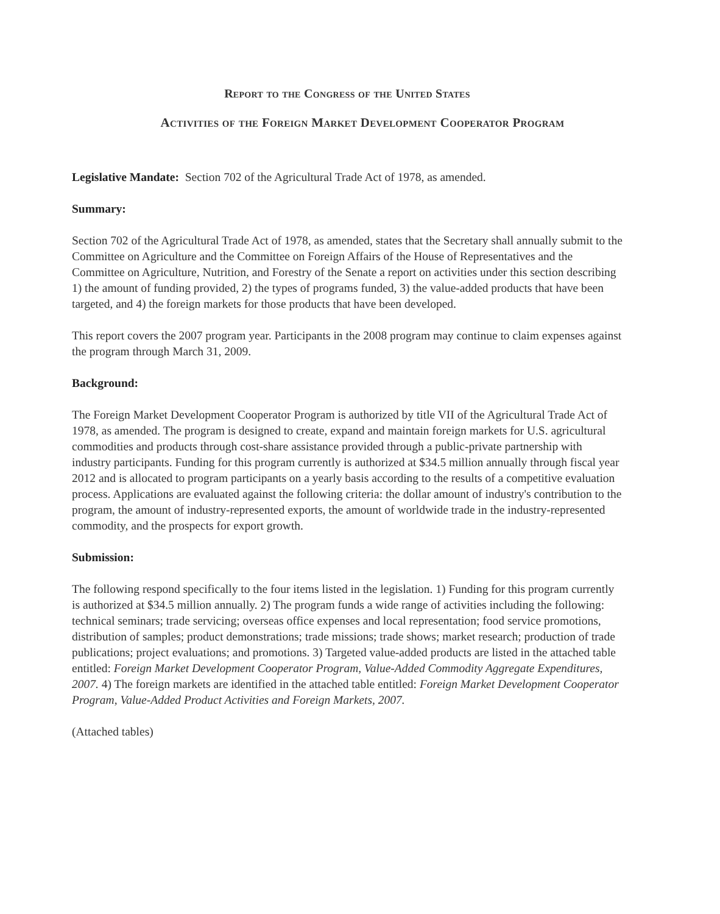Report to the Congress of the United States
Activities of the Foreign Market Development Cooperator Program
Legislative Mandate: Section 702 of the Agricultural Trade Act of 1978, as amended.
Summary:
Section 702 of the Agricultural Trade Act of 1978, as amended, states that the Secretary shall annually submit to the Committee on Agriculture and the Committee on Foreign Affairs of the House of Representatives and the Committee on Agriculture, Nutrition, and Forestry of the Senate a report on activities under this section describing 1) the amount of funding provided, 2) the types of programs funded, 3) the value-added products that have been targeted, and 4) the foreign markets for those products that have been developed.
This report covers the 2007 program year. Participants in the 2008 program may continue to claim expenses against the program through March 31, 2009.
Background:
The Foreign Market Development Cooperator Program is authorized by title VII of the Agricultural Trade Act of 1978, as amended. The program is designed to create, expand and maintain foreign markets for U.S. agricultural commodities and products through cost-share assistance provided through a public-private partnership with industry participants. Funding for this program currently is authorized at $34.5 million annually through fiscal year 2012 and is allocated to program participants on a yearly basis according to the results of a competitive evaluation process. Applications are evaluated against the following criteria: the dollar amount of industry's contribution to the program, the amount of industry-represented exports, the amount of worldwide trade in the industry-represented commodity, and the prospects for export growth.
Submission:
The following respond specifically to the four items listed in the legislation. 1) Funding for this program currently is authorized at $34.5 million annually. 2) The program funds a wide range of activities including the following: technical seminars; trade servicing; overseas office expenses and local representation; food service promotions, distribution of samples; product demonstrations; trade missions; trade shows; market research; production of trade publications; project evaluations; and promotions. 3) Targeted value-added products are listed in the attached table entitled: Foreign Market Development Cooperator Program, Value-Added Commodity Aggregate Expenditures, 2007. 4) The foreign markets are identified in the attached table entitled: Foreign Market Development Cooperator Program, Value-Added Product Activities and Foreign Markets, 2007.
(Attached tables)